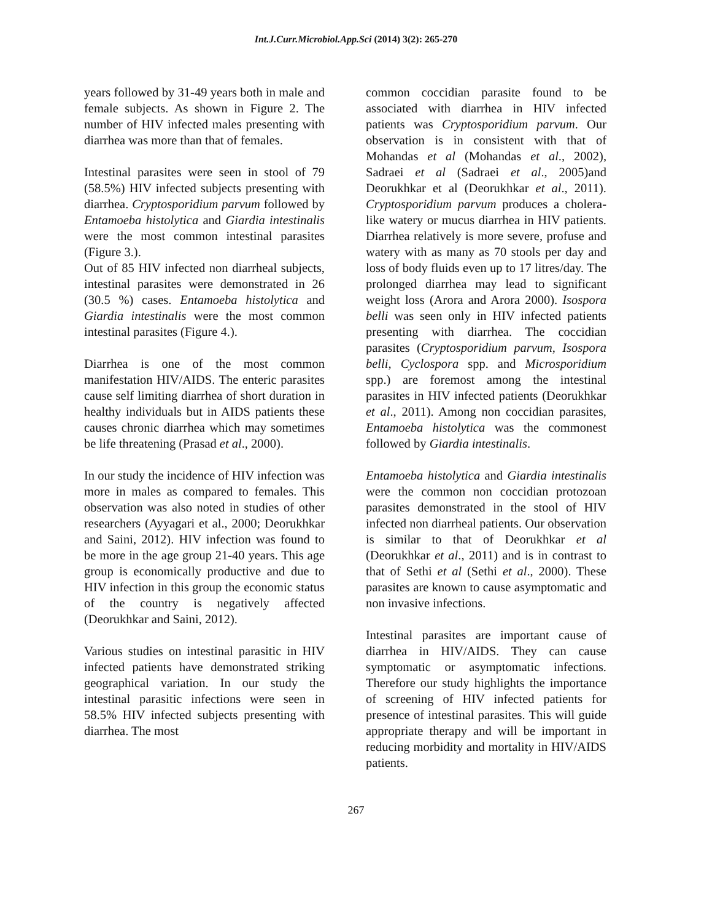Int.J.Curr.Microbiol.App.Sci (2014) 3(2): 265-270
years followed by 31-49 years both in male and female subjects. As shown in Figure 2. The number of HIV infected males presenting with diarrhea was more than that of females.
Intestinal parasites were seen in stool of 79 (58.5%) HIV infected subjects presenting with diarrhea. Cryptosporidium parvum followed by Entamoeba histolytica and Giardia intestinalis were the most common intestinal parasites (Figure 3.).
Out of 85 HIV infected non diarrheal subjects, intestinal parasites were demonstrated in 26 (30.5 %) cases. Entamoeba histolytica and Giardia intestinalis were the most common intestinal parasites (Figure 4.).
Diarrhea is one of the most common manifestation HIV/AIDS. The enteric parasites cause self limiting diarrhea of short duration in healthy individuals but in AIDS patients these causes chronic diarrhea which may sometimes be life threatening (Prasad et al., 2000).
In our study the incidence of HIV infection was more in males as compared to females. This observation was also noted in studies of other researchers (Ayyagari et al., 2000; Deorukhkar and Saini, 2012). HIV infection was found to be more in the age group 21-40 years. This age group is economically productive and due to HIV infection in this group the economic status of the country is negatively affected (Deorukhkar and Saini, 2012).
Various studies on intestinal parasitic in HIV infected patients have demonstrated striking geographical variation. In our study the intestinal parasitic infections were seen in 58.5% HIV infected subjects presenting with diarrhea. The most
common coccidian parasite found to be associated with diarrhea in HIV infected patients was Cryptosporidium parvum. Our observation is in consistent with that of Mohandas et al (Mohandas et al., 2002), Sadraei et al (Sadraei et al., 2005)and Deorukhkar et al (Deorukhkar et al., 2011). Cryptosporidium parvum produces a cholera-like watery or mucus diarrhea in HIV patients. Diarrhea relatively is more severe, profuse and watery with as many as 70 stools per day and loss of body fluids even up to 17 litres/day. The prolonged diarrhea may lead to significant weight loss (Arora and Arora 2000). Isospora belli was seen only in HIV infected patients presenting with diarrhea. The coccidian parasites (Cryptosporidium parvum, Isospora belli, Cyclospora spp. and Microsporidium spp.) are foremost among the intestinal parasites in HIV infected patients (Deorukhkar et al., 2011). Among non coccidian parasites, Entamoeba histolytica was the commonest followed by Giardia intestinalis.
Entamoeba histolytica and Giardia intestinalis were the common non coccidian protozoan parasites demonstrated in the stool of HIV infected non diarrheal patients. Our observation is similar to that of Deorukhkar et al (Deorukhkar et al., 2011) and is in contrast to that of Sethi et al (Sethi et al., 2000). These parasites are known to cause asymptomatic and non invasive infections.
Intestinal parasites are important cause of diarrhea in HIV/AIDS. They can cause symptomatic or asymptomatic infections. Therefore our study highlights the importance of screening of HIV infected patients for presence of intestinal parasites. This will guide appropriate therapy and will be important in reducing morbidity and mortality in HIV/AIDS patients.
267